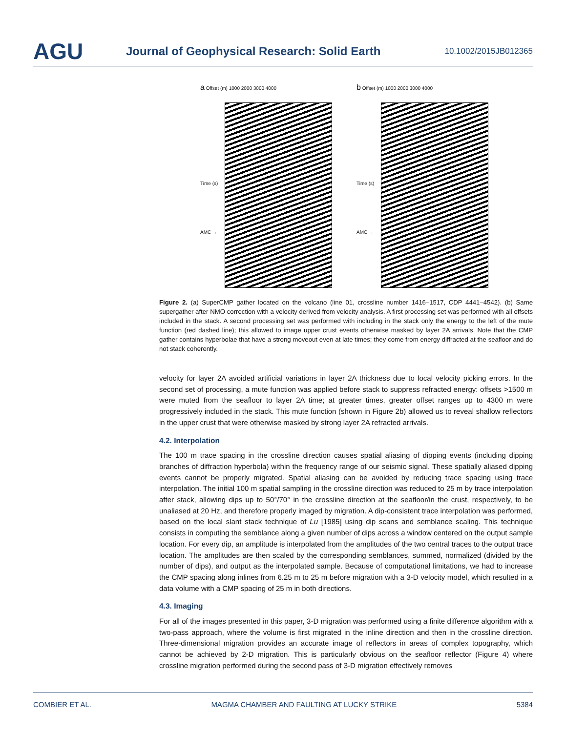AGU
Journal of Geophysical Research: Solid Earth
10.1002/2015JB012365
a Offset (m) 1000 2000 3000 4000
Time (s)
AMC →
b Offset (m) 1000 2000 3000 4000
Time (s)
AMC →
Figure 2. (a) SuperCMP gather located on the volcano (line 01, crossline number 1416–1517, CDP 4441–4542). (b) Same supergather after NMO correction with a velocity derived from velocity analysis. A first processing set was performed with all offsets included in the stack. A second processing set was performed with including in the stack only the energy to the left of the mute function (red dashed line); this allowed to image upper crust events otherwise masked by layer 2A arrivals. Note that the CMP gather contains hyperbolae that have a strong moveout even at late times; they come from energy diffracted at the seafloor and do not stack coherently.
velocity for layer 2A avoided artificial variations in layer 2A thickness due to local velocity picking errors. In the second set of processing, a mute function was applied before stack to suppress refracted energy: offsets >1500 m were muted from the seafloor to layer 2A time; at greater times, greater offset ranges up to 4300 m were progressively included in the stack. This mute function (shown in Figure 2b) allowed us to reveal shallow reflectors in the upper crust that were otherwise masked by strong layer 2A refracted arrivals.
4.2. Interpolation
The 100 m trace spacing in the crossline direction causes spatial aliasing of dipping events (including dipping branches of diffraction hyperbola) within the frequency range of our seismic signal. These spatially aliased dipping events cannot be properly migrated. Spatial aliasing can be avoided by reducing trace spacing using trace interpolation. The initial 100 m spatial sampling in the crossline direction was reduced to 25 m by trace interpolation after stack, allowing dips up to 50°/70° in the crossline direction at the seafloor/in the crust, respectively, to be unaliased at 20 Hz, and therefore properly imaged by migration. A dip-consistent trace interpolation was performed, based on the local slant stack technique of Lu [1985] using dip scans and semblance scaling. This technique consists in computing the semblance along a given number of dips across a window centered on the output sample location. For every dip, an amplitude is interpolated from the amplitudes of the two central traces to the output trace location. The amplitudes are then scaled by the corresponding semblances, summed, normalized (divided by the number of dips), and output as the interpolated sample. Because of computational limitations, we had to increase the CMP spacing along inlines from 6.25 m to 25 m before migration with a 3-D velocity model, which resulted in a data volume with a CMP spacing of 25 m in both directions.
4.3. Imaging
For all of the images presented in this paper, 3-D migration was performed using a finite difference algorithm with a two-pass approach, where the volume is first migrated in the inline direction and then in the crossline direction. Three-dimensional migration provides an accurate image of reflectors in areas of complex topography, which cannot be achieved by 2-D migration. This is particularly obvious on the seafloor reflector (Figure 4) where crossline migration performed during the second pass of 3-D migration effectively removes
COMBIER ET AL. MAGMA CHAMBER AND FAULTING AT LUCKY STRIKE 5384